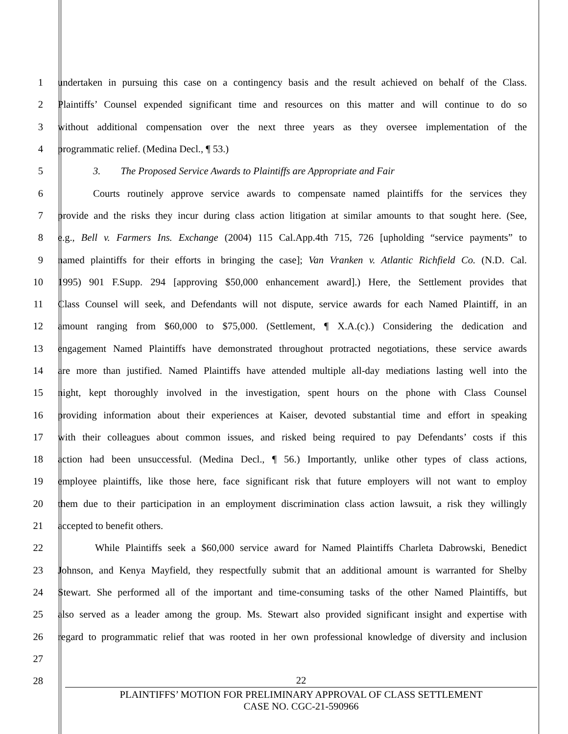1 undertaken in pursuing this case on a contingency basis and the result achieved on behalf of the Class.
2 Plaintiffs’ Counsel expended significant time and resources on this matter and will continue to do so
3 without additional compensation over the next three years as they oversee implementation of the
4 programmatic relief. (Medina Decl., ¶ 53.)
5 3. The Proposed Service Awards to Plaintiffs are Appropriate and Fair
6 Courts routinely approve service awards to compensate named plaintiffs for the services they
7 provide and the risks they incur during class action litigation at similar amounts to that sought here. (See,
8 e.g., Bell v. Farmers Ins. Exchange (2004) 115 Cal.App.4th 715, 726 [upholding “service payments” to
9 named plaintiffs for their efforts in bringing the case]; Van Vranken v. Atlantic Richfield Co. (N.D. Cal.
10 1995) 901 F.Supp. 294 [approving $50,000 enhancement award].) Here, the Settlement provides that
11 Class Counsel will seek, and Defendants will not dispute, service awards for each Named Plaintiff, in an
12 amount ranging from $60,000 to $75,000. (Settlement, ¶ X.A.(c).) Considering the dedication and
13 engagement Named Plaintiffs have demonstrated throughout protracted negotiations, these service awards
14 are more than justified. Named Plaintiffs have attended multiple all-day mediations lasting well into the
15 night, kept thoroughly involved in the investigation, spent hours on the phone with Class Counsel
16 providing information about their experiences at Kaiser, devoted substantial time and effort in speaking
17 with their colleagues about common issues, and risked being required to pay Defendants’ costs if this
18 action had been unsuccessful. (Medina Decl., ¶ 56.) Importantly, unlike other types of class actions,
19 employee plaintiffs, like those here, face significant risk that future employers will not want to employ
20 them due to their participation in an employment discrimination class action lawsuit, a risk they willingly
21 accepted to benefit others.
22 While Plaintiffs seek a $60,000 service award for Named Plaintiffs Charleta Dabrowski, Benedict
23 Johnson, and Kenya Mayfield, they respectfully submit that an additional amount is warranted for Shelby
24 Stewart. She performed all of the important and time-consuming tasks of the other Named Plaintiffs, but
25 also served as a leader among the group. Ms. Stewart also provided significant insight and expertise with
26 regard to programmatic relief that was rooted in her own professional knowledge of diversity and inclusion
27
28
22
PLAINTIFFS’ MOTION FOR PRELIMINARY APPROVAL OF CLASS SETTLEMENT
CASE NO. CGC-21-590966